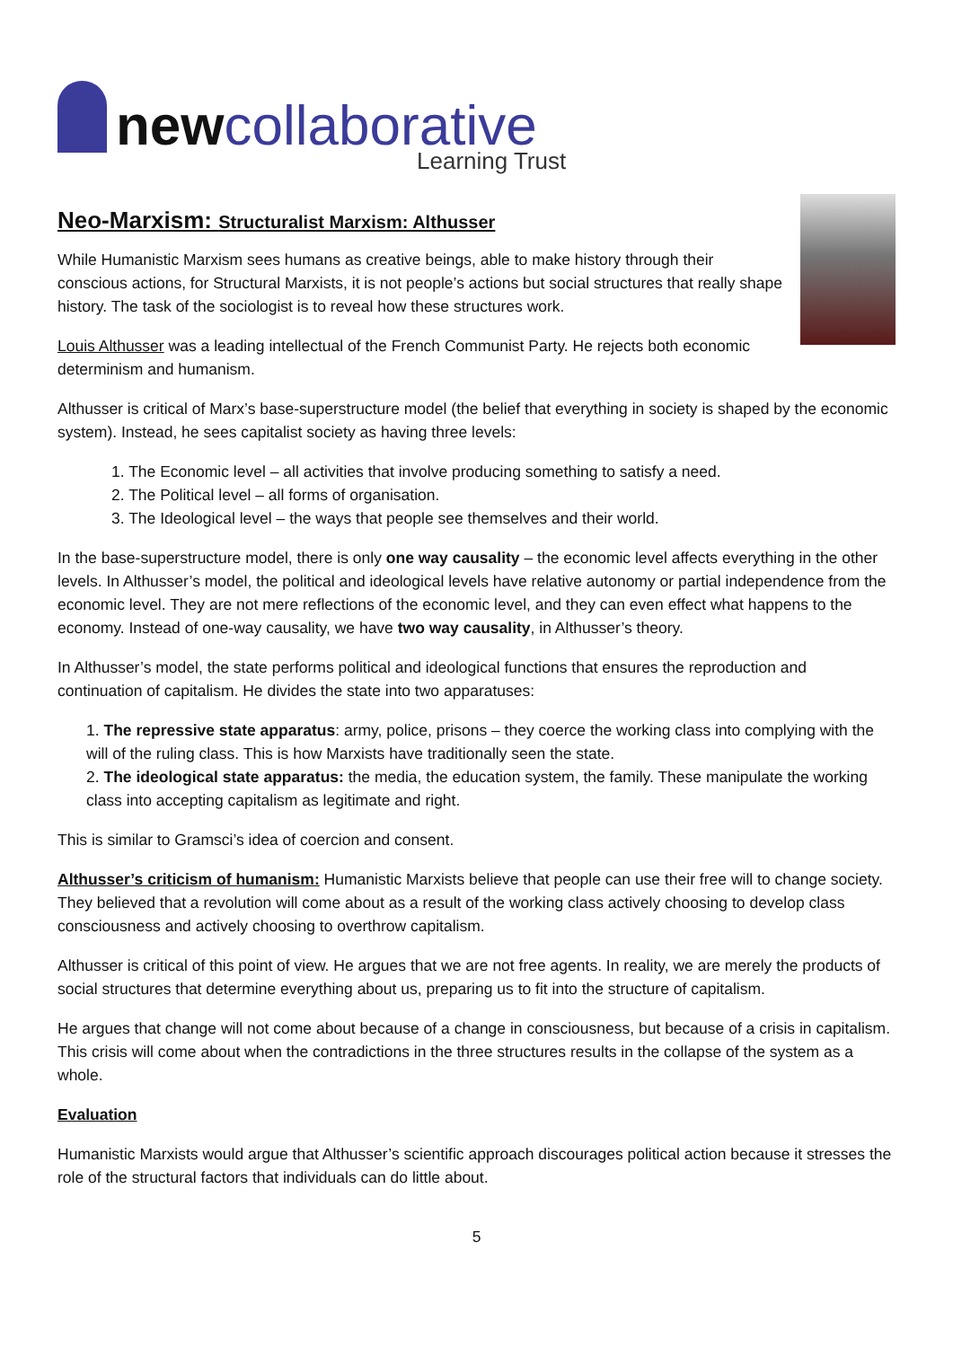newcollaborative
Learning Trust
Neo-Marxism: Structuralist Marxism: Althusser
While Humanistic Marxism sees humans as creative beings, able to make history through their conscious actions, for Structural Marxists, it is not people’s actions but social structures that really shape history. The task of the sociologist is to reveal how these structures work.
Louis Althusser was a leading intellectual of the French Communist Party. He rejects both economic determinism and humanism.
Althusser is critical of Marx’s base-superstructure model (the belief that everything in society is shaped by the economic system). Instead, he sees capitalist society as having three levels:
1. The Economic level – all activities that involve producing something to satisfy a need.
2. The Political level – all forms of organisation.
3. The Ideological level – the ways that people see themselves and their world.
In the base-superstructure model, there is only one way causality – the economic level affects everything in the other levels. In Althusser’s model, the political and ideological levels have relative autonomy or partial independence from the economic level. They are not mere reflections of the economic level, and they can even effect what happens to the economy. Instead of one-way causality, we have two way causality, in Althusser’s theory.
In Althusser’s model, the state performs political and ideological functions that ensures the reproduction and continuation of capitalism. He divides the state into two apparatuses:
1. The repressive state apparatus: army, police, prisons – they coerce the working class into complying with the will of the ruling class. This is how Marxists have traditionally seen the state.
2. The ideological state apparatus: the media, the education system, the family. These manipulate the working class into accepting capitalism as legitimate and right.
This is similar to Gramsci’s idea of coercion and consent.
Althusser’s criticism of humanism: Humanistic Marxists believe that people can use their free will to change society. They believed that a revolution will come about as a result of the working class actively choosing to develop class consciousness and actively choosing to overthrow capitalism.
Althusser is critical of this point of view. He argues that we are not free agents. In reality, we are merely the products of social structures that determine everything about us, preparing us to fit into the structure of capitalism.
He argues that change will not come about because of a change in consciousness, but because of a crisis in capitalism. This crisis will come about when the contradictions in the three structures results in the collapse of the system as a whole.
Evaluation
Humanistic Marxists would argue that Althusser’s scientific approach discourages political action because it stresses the role of the structural factors that individuals can do little about.
5